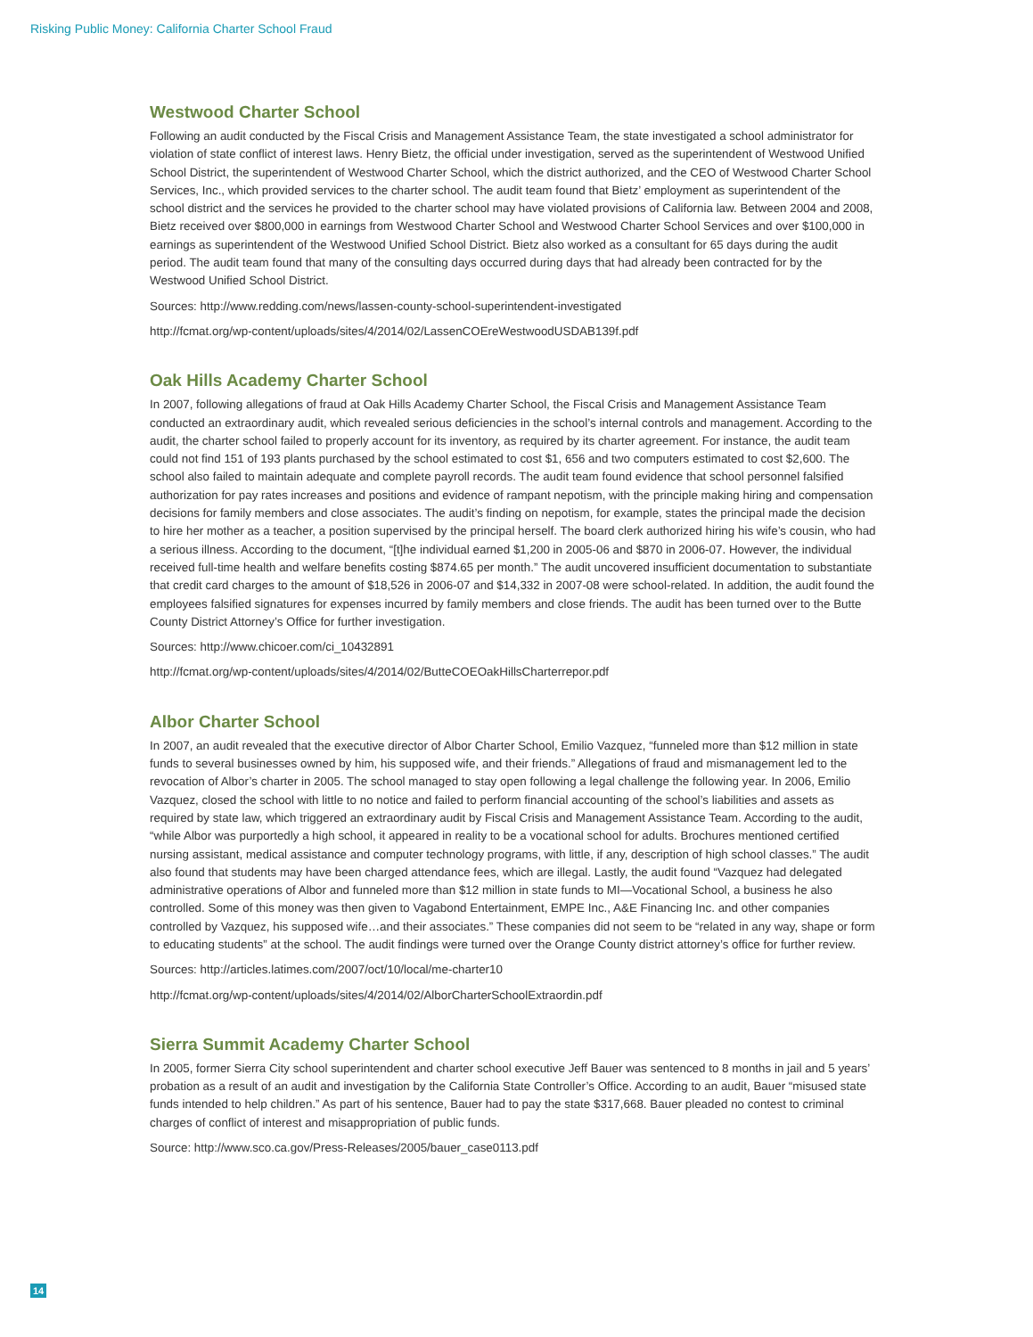Risking Public Money: California Charter School Fraud
Westwood Charter School
Following an audit conducted by the Fiscal Crisis and Management Assistance Team, the state investigated a school administrator for violation of state conflict of interest laws. Henry Bietz, the official under investigation, served as the superintendent of Westwood Unified School District, the superintendent of Westwood Charter School, which the district authorized, and the CEO of Westwood Charter School Services, Inc., which provided services to the charter school. The audit team found that Bietz’ employment as superintendent of the school district and the services he provided to the charter school may have violated provisions of California law. Between 2004 and 2008, Bietz received over $800,000 in earnings from Westwood Charter School and Westwood Charter School Services and over $100,000 in earnings as superintendent of the Westwood Unified School District. Bietz also worked as a consultant for 65 days during the audit period. The audit team found that many of the consulting days occurred during days that had already been contracted for by the Westwood Unified School District.
Sources: http://www.redding.com/news/lassen-county-school-superintendent-investigated
http://fcmat.org/wp-content/uploads/sites/4/2014/02/LassenCOEreWestwoodUSDAB139f.pdf
Oak Hills Academy Charter School
In 2007, following allegations of fraud at Oak Hills Academy Charter School, the Fiscal Crisis and Management Assistance Team conducted an extraordinary audit, which revealed serious deficiencies in the school’s internal controls and management. According to the audit, the charter school failed to properly account for its inventory, as required by its charter agreement. For instance, the audit team could not find 151 of 193 plants purchased by the school estimated to cost $1, 656 and two computers estimated to cost $2,600. The school also failed to maintain adequate and complete payroll records. The audit team found evidence that school personnel falsified authorization for pay rates increases and positions and evidence of rampant nepotism, with the principle making hiring and compensation decisions for family members and close associates. The audit’s finding on nepotism, for example, states the principal made the decision to hire her mother as a teacher, a position supervised by the principal herself. The board clerk authorized hiring his wife’s cousin, who had a serious illness. According to the document, “[t]he individual earned $1,200 in 2005-06 and $870 in 2006-07. However, the individual received full-time health and welfare benefits costing $874.65 per month.” The audit uncovered insufficient documentation to substantiate that credit card charges to the amount of $18,526 in 2006-07 and $14,332 in 2007-08 were school-related. In addition, the audit found the employees falsified signatures for expenses incurred by family members and close friends. The audit has been turned over to the Butte County District Attorney’s Office for further investigation.
Sources: http://www.chicoer.com/ci_10432891
http://fcmat.org/wp-content/uploads/sites/4/2014/02/ButteCOEOakHillsCharterrepor.pdf
Albor Charter School
In 2007, an audit revealed that the executive director of Albor Charter School, Emilio Vazquez, “funneled more than $12 million in state funds to several businesses owned by him, his supposed wife, and their friends.” Allegations of fraud and mismanagement led to the revocation of Albor’s charter in 2005. The school managed to stay open following a legal challenge the following year. In 2006, Emilio Vazquez, closed the school with little to no notice and failed to perform financial accounting of the school’s liabilities and assets as required by state law, which triggered an extraordinary audit by Fiscal Crisis and Management Assistance Team. According to the audit, “while Albor was purportedly a high school, it appeared in reality to be a vocational school for adults. Brochures mentioned certified nursing assistant, medical assistance and computer technology programs, with little, if any, description of high school classes.” The audit also found that students may have been charged attendance fees, which are illegal. Lastly, the audit found “Vazquez had delegated administrative operations of Albor and funneled more than $12 million in state funds to MI—Vocational School, a business he also controlled. Some of this money was then given to Vagabond Entertainment, EMPE Inc., A&E Financing Inc. and other companies controlled by Vazquez, his supposed wife…and their associates.” These companies did not seem to be “related in any way, shape or form to educating students” at the school. The audit findings were turned over the Orange County district attorney’s office for further review.
Sources: http://articles.latimes.com/2007/oct/10/local/me-charter10
http://fcmat.org/wp-content/uploads/sites/4/2014/02/AlborCharterSchoolExtraordin.pdf
Sierra Summit Academy Charter School
In 2005, former Sierra City school superintendent and charter school executive Jeff Bauer was sentenced to 8 months in jail and 5 years’ probation as a result of an audit and investigation by the California State Controller’s Office. According to an audit, Bauer “misused state funds intended to help children.” As part of his sentence, Bauer had to pay the state $317,668. Bauer pleaded no contest to criminal charges of conflict of interest and misappropriation of public funds.
Source: http://www.sco.ca.gov/Press-Releases/2005/bauer_case0113.pdf
14